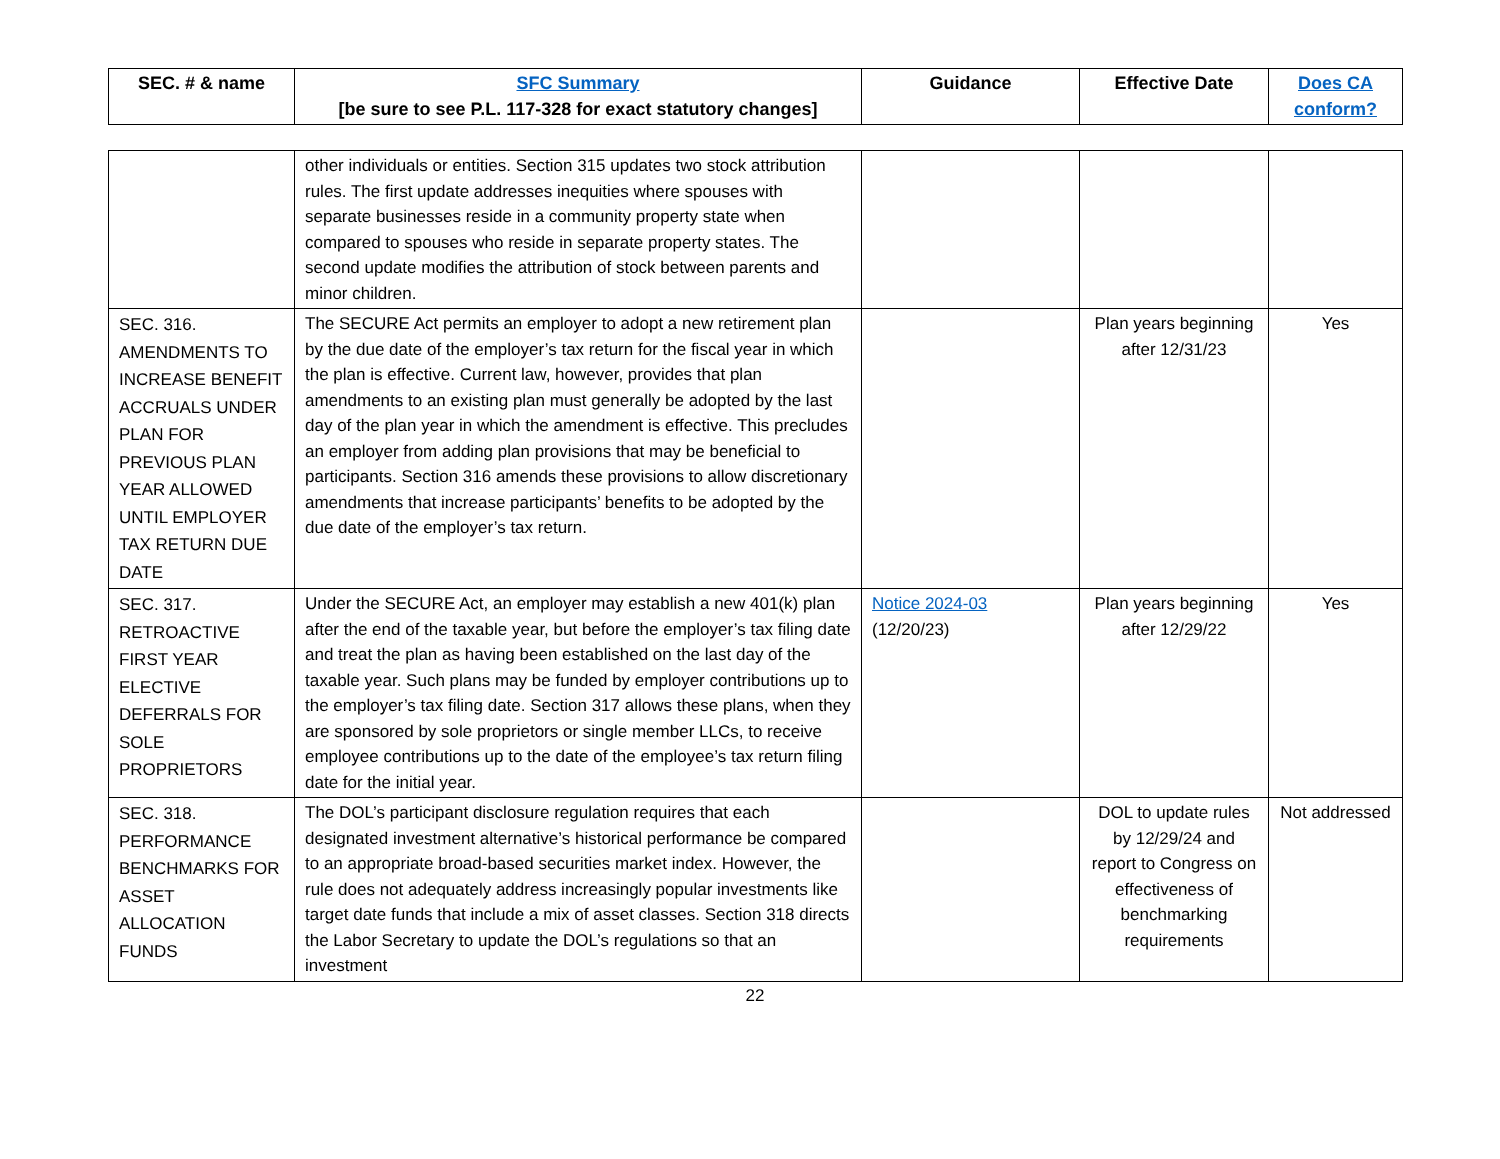| SEC. # & name | SFC Summary [be sure to see P.L. 117-328 for exact statutory changes] | Guidance | Effective Date | Does CA conform? |
| --- | --- | --- | --- | --- |
| | other individuals or entities. Section 315 updates two stock attribution rules. The first update addresses inequities where spouses with separate businesses reside in a community property state when compared to spouses who reside in separate property states. The second update modifies the attribution of stock between parents and minor children. | | | |
| SEC. 316. AMENDMENTS TO INCREASE BENEFIT ACCRUALS UNDER PLAN FOR PREVIOUS PLAN YEAR ALLOWED UNTIL EMPLOYER TAX RETURN DUE DATE | The SECURE Act permits an employer to adopt a new retirement plan by the due date of the employer’s tax return for the fiscal year in which the plan is effective. Current law, however, provides that plan amendments to an existing plan must generally be adopted by the last day of the plan year in which the amendment is effective. This precludes an employer from adding plan provisions that may be beneficial to participants. Section 316 amends these provisions to allow discretionary amendments that increase participants’ benefits to be adopted by the due date of the employer’s tax return. | | Plan years beginning after 12/31/23 | Yes |
| SEC. 317. RETROACTIVE FIRST YEAR ELECTIVE DEFERRALS FOR SOLE PROPRIETORS | Under the SECURE Act, an employer may establish a new 401(k) plan after the end of the taxable year, but before the employer’s tax filing date and treat the plan as having been established on the last day of the taxable year. Such plans may be funded by employer contributions up to the employer’s tax filing date. Section 317 allows these plans, when they are sponsored by sole proprietors or single member LLCs, to receive employee contributions up to the date of the employee’s tax return filing date for the initial year. | Notice 2024-03 (12/20/23) | Plan years beginning after 12/29/22 | Yes |
| SEC. 318. PERFORMANCE BENCHMARKS FOR ASSET ALLOCATION FUNDS | The DOL’s participant disclosure regulation requires that each designated investment alternative’s historical performance be compared to an appropriate broad-based securities market index. However, the rule does not adequately address increasingly popular investments like target date funds that include a mix of asset classes. Section 318 directs the Labor Secretary to update the DOL’s regulations so that an investment | | DOL to update rules by 12/29/24 and report to Congress on effectiveness of benchmarking requirements | Not addressed |
22